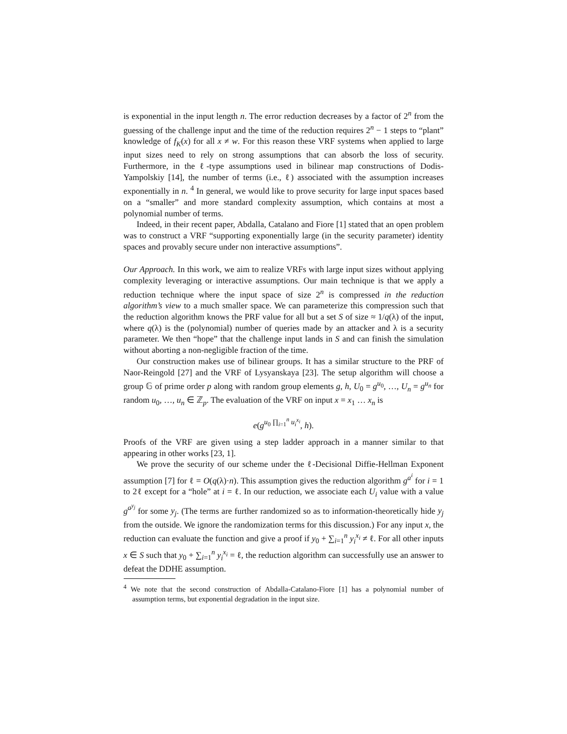is exponential in the input length n. The error reduction decreases by a factor of 2<sup>n</sup> from the guessing of the challenge input and the time of the reduction requires 2<sup>n</sup> − 1 steps to “plant” knowledge of f<sub>K</sub>(x) for all x ≠ w. For this reason these VRF systems when applied to large input sizes need to rely on strong assumptions that can absorb the loss of security. Furthermore, in the ℓ-type assumptions used in bilinear map constructions of Dodis-Yampolskiy [14], the number of terms (i.e., ℓ) associated with the assumption increases exponentially in n. <sup>4</sup> In general, we would like to prove security for large input spaces based on a “smaller” and more standard complexity assumption, which contains at most a polynomial number of terms.
Indeed, in their recent paper, Abdalla, Catalano and Fiore [1] stated that an open problem was to construct a VRF “supporting exponentially large (in the security parameter) identity spaces and provably secure under non interactive assumptions”.
Our Approach. In this work, we aim to realize VRFs with large input sizes without applying complexity leveraging or interactive assumptions. Our main technique is that we apply a reduction technique where the input space of size 2<sup>n</sup> is compressed in the reduction algorithm’s view to a much smaller space. We can parameterize this compression such that the reduction algorithm knows the PRF value for all but a set S of size ≈ 1/q(λ) of the input, where q(λ) is the (polynomial) number of queries made by an attacker and λ is a security parameter. We then “hope” that the challenge input lands in S and can finish the simulation without aborting a non-negligible fraction of the time.
Our construction makes use of bilinear groups. It has a similar structure to the PRF of Naor-Reingold [27] and the VRF of Lysyanskaya [23]. The setup algorithm will choose a group 𝔾 of prime order p along with random group elements g, h, U<sub>0</sub> = g<sup>u<sub>0</sub></sup>, …, U<sub>n</sub> = g<sup>u<sub>n</sub></sup> for random u<sub>0</sub>, …, u<sub>n</sub> ∈ ℤ<sub>p</sub>. The evaluation of the VRF on input x = x<sub>1</sub> … x<sub>n</sub> is
e(g<sup>u<sub>0</sub> ∏<sub>i=1</sub><sup>n</sup> u<sub>i</sub><sup>x<sub>i</sub></sup></sup>, h).
Proofs of the VRF are given using a step ladder approach in a manner similar to that appearing in other works [23, 1].
We prove the security of our scheme under the ℓ-Decisional Diffie-Hellman Exponent assumption [7] for ℓ = O(q(λ)·n). This assumption gives the reduction algorithm g<sup>a<sup>i</sup></sup> for i = 1 to 2ℓ except for a “hole” at i = ℓ. In our reduction, we associate each U<sub>i</sub> value with a value g<sup>a<sup>y<sub>j</sub></sup></sup> for some y<sub>j</sub>. (The terms are further randomized so as to information-theoretically hide y<sub>j</sub> from the outside. We ignore the randomization terms for this discussion.) For any input x, the reduction can evaluate the function and give a proof if y<sub>0</sub> + ∑<sub>i=1</sub><sup>n</sup> y<sub>i</sub><sup>x<sub>i</sub></sup> ≠ ℓ. For all other inputs x ∈ S such that y<sub>0</sub> + ∑<sub>i=1</sub><sup>n</sup> y<sub>i</sub><sup>x<sub>i</sub></sup> = ℓ, the reduction algorithm can successfully use an answer to defeat the DDHE assumption.
<sup>4</sup> We note that the second construction of Abdalla-Catalano-Fiore [1] has a polynomial number of assumption terms, but exponential degradation in the input size.